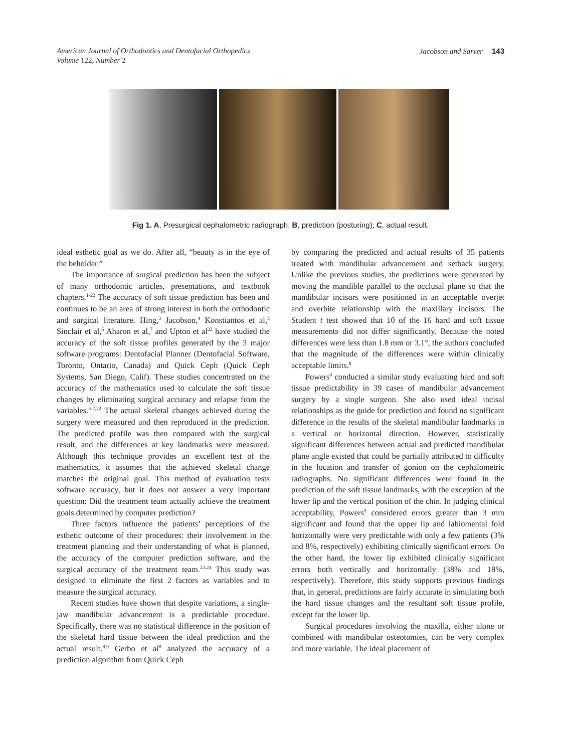American Journal of Orthodontics and Dentofacial Orthopedics
Volume 122, Number 2
Jacobson and Sarver 143
Fig 1. A, Presurgical cephalometric radiograph; B, prediction (posturing); C, actual result.
ideal esthetic goal as we do. After all, “beauty is in the eye of the beholder.”
The importance of surgical prediction has been the subject of many orthodontic articles, presentations, and textbook chapters.<sup>1-22</sup> The accuracy of soft tissue prediction has been and continues to be an area of strong interest in both the orthodontic and surgical literature. Hing,<sup>3</sup> Jacobson,<sup>4</sup> Konstiantos et al,<sup>5</sup> Sinclair et al,<sup>6</sup> Aharon et al,<sup>7</sup> and Upton et al<sup>22</sup> have studied the accuracy of the soft tissue profiles generated by the 3 major software programs: Dentofacial Planner (Dentofacial Software, Toronto, Ontario, Canada) and Quick Ceph (Quick Ceph Systems, San Diego, Calif). These studies concentrated on the accuracy of the mathematics used to calculate the soft tissue changes by eliminating surgical accuracy and relapse from the variables.<sup>3-7,22</sup> The actual skeletal changes achieved during the surgery were measured and then reproduced in the prediction. The predicted profile was then compared with the surgical result, and the differences at key landmarks were measured. Although this technique provides an excellent test of the mathematics, it assumes that the achieved skeletal change matches the original goal. This method of evaluation tests software accuracy, but it does not answer a very important question: Did the treatment team actually achieve the treatment goals determined by computer prediction?
Three factors influence the patients’ perceptions of the esthetic outcome of their procedures: their involvement in the treatment planning and their understanding of what is planned, the accuracy of the computer prediction software, and the surgical accuracy of the treatment team.<sup>23,24</sup> This study was designed to eliminate the first 2 factors as variables and to measure the surgical accuracy.
Recent studies have shown that despite variations, a single-jaw mandibular advancement is a predictable procedure. Specifically, there was no statistical difference in the position of the skeletal hard tissue between the ideal prediction and the actual result.<sup>8,9</sup> Gerbo et al<sup>8</sup> analyzed the accuracy of a prediction algorithm from Quick Ceph
by comparing the predicted and actual results of 35 patients treated with mandibular advancement and setback surgery. Unlike the previous studies, the predictions were generated by moving the mandible parallel to the occlusal plane so that the mandibular incisors were positioned in an acceptable overjet and overbite relationship with the maxillary incisors. The Student t test showed that 10 of the 16 hard and soft tissue measurements did not differ significantly. Because the noted differences were less than 1.8 mm or 3.1°, the authors concluded that the magnitude of the differences were within clinically acceptable limits.<sup>8</sup>
Powers<sup>9</sup> conducted a similar study evaluating hard and soft tissue predictability in 39 cases of mandibular advancement surgery by a single surgeon. She also used ideal incisal relationships as the guide for prediction and found no significant difference in the results of the skeletal mandibular landmarks in a vertical or horizontal direction. However, statistically significant differences between actual and predicted mandibular plane angle existed that could be partially attributed to difficulty in the location and transfer of gonion on the cephalometric radiographs. No significant differences were found in the prediction of the soft tissue landmarks, with the exception of the lower lip and the vertical position of the chin. In judging clinical acceptability, Powers<sup>9</sup> considered errors greater than 3 mm significant and found that the upper lip and labiomental fold horizontally were very predictable with only a few patients (3% and 8%, respectively) exhibiting clinically significant errors. On the other hand, the lower lip exhibited clinically significant errors both vertically and horizontally (38% and 18%, respectively). Therefore, this study supports previous findings that, in general, predictions are fairly accurate in simulating both the hard tissue changes and the resultant soft tissue profile, except for the lower lip.
Surgical procedures involving the maxilla, either alone or combined with mandibular osteotomies, can be very complex and more variable. The ideal placement of